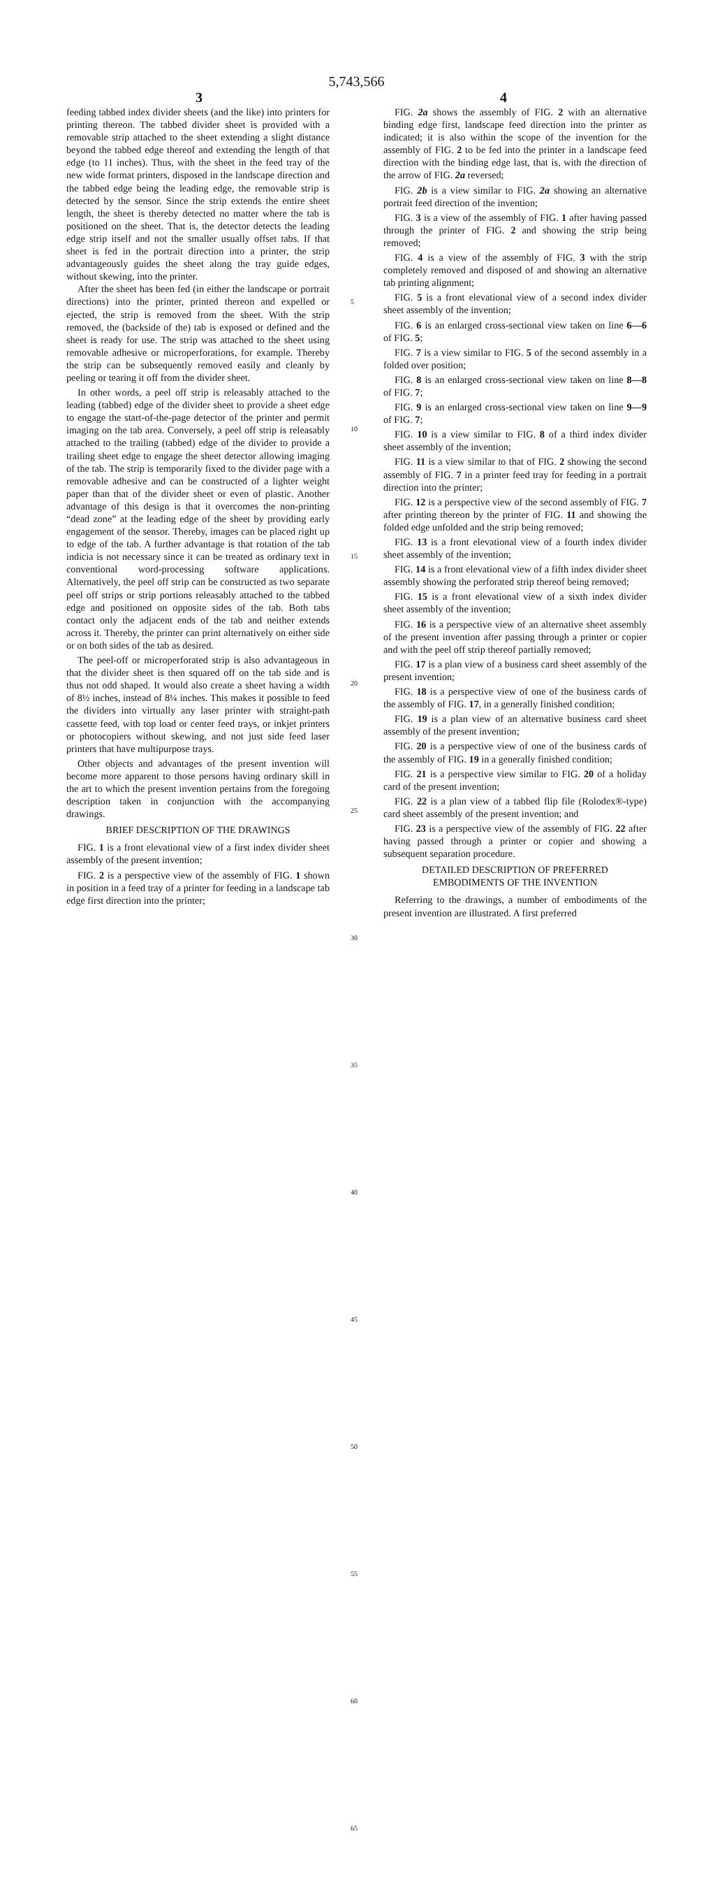5,743,566
3 4
feeding tabbed index divider sheets (and the like) into printers for printing thereon. The tabbed divider sheet is provided with a removable strip attached to the sheet extending a slight distance beyond the tabbed edge thereof and extending the length of that edge (to 11 inches). Thus, with the sheet in the feed tray of the new wide format printers, disposed in the landscape direction and the tabbed edge being the leading edge, the removable strip is detected by the sensor. Since the strip extends the entire sheet length, the sheet is thereby detected no matter where the tab is positioned on the sheet. That is, the detector detects the leading edge strip itself and not the smaller usually offset tabs. If that sheet is fed in the portrait direction into a printer, the strip advantageously guides the sheet along the tray guide edges, without skewing, into the printer.
After the sheet has been fed (in either the landscape or portrait directions) into the printer, printed thereon and expelled or ejected, the strip is removed from the sheet. With the strip removed, the (backside of the) tab is exposed or defined and the sheet is ready for use. The strip was attached to the sheet using removable adhesive or microperforations, for example. Thereby the strip can be subsequently removed easily and cleanly by peeling or tearing it off from the divider sheet.
In other words, a peel off strip is releasably attached to the leading (tabbed) edge of the divider sheet to provide a sheet edge to engage the start-of-the-page detector of the printer and permit imaging on the tab area. Conversely, a peel off strip is releasably attached to the trailing (tabbed) edge of the divider to provide a trailing sheet edge to engage the sheet detector allowing imaging of the tab. The strip is temporarily fixed to the divider page with a removable adhesive and can be constructed of a lighter weight paper than that of the divider sheet or even of plastic. Another advantage of this design is that it overcomes the non-printing “dead zone” at the leading edge of the sheet by providing early engagement of the sensor. Thereby, images can be placed right up to edge of the tab. A further advantage is that rotation of the tab indicia is not necessary since it can be treated as ordinary text in conventional word-processing software applications. Alternatively, the peel off strip can be constructed as two separate peel off strips or strip portions releasably attached to the tabbed edge and positioned on opposite sides of the tab. Both tabs contact only the adjacent ends of the tab and neither extends across it. Thereby, the printer can print alternatively on either side or on both sides of the tab as desired.
The peel-off or microperforated strip is also advantageous in that the divider sheet is then squared off on the tab side and is thus not odd shaped. It would also create a sheet having a width of 8½ inches, instead of 8¼ inches. This makes it possible to feed the dividers into virtually any laser printer with straight-path cassette feed, with top load or center feed trays, or inkjet printers or photocopiers without skewing, and not just side feed laser printers that have multipurpose trays.
Other objects and advantages of the present invention will become more apparent to those persons having ordinary skill in the art to which the present invention pertains from the foregoing description taken in conjunction with the accompanying drawings.
BRIEF DESCRIPTION OF THE DRAWINGS
FIG. 1 is a front elevational view of a first index divider sheet assembly of the present invention;
FIG. 2 is a perspective view of the assembly of FIG. 1 shown in position in a feed tray of a printer for feeding in a landscape tab edge first direction into the printer;
5 10 15 20 25 30 35 40 45 50 55 60 65
FIG. 2a shows the assembly of FIG. 2 with an alternative binding edge first, landscape feed direction into the printer as indicated; it is also within the scope of the invention for the assembly of FIG. 2 to be fed into the printer in a landscape feed direction with the binding edge last, that is, with the direction of the arrow of FIG. 2a reversed;
FIG. 2b is a view similar to FIG. 2a showing an alternative portrait feed direction of the invention;
FIG. 3 is a view of the assembly of FIG. 1 after having passed through the printer of FIG. 2 and showing the strip being removed;
FIG. 4 is a view of the assembly of FIG. 3 with the strip completely removed and disposed of and showing an alternative tab printing alignment;
FIG. 5 is a front elevational view of a second index divider sheet assembly of the invention;
FIG. 6 is an enlarged cross-sectional view taken on line 6—6 of FIG. 5;
FIG. 7 is a view similar to FIG. 5 of the second assembly in a folded over position;
FIG. 8 is an enlarged cross-sectional view taken on line 8—8 of FIG. 7;
FIG. 9 is an enlarged cross-sectional view taken on line 9—9 of FIG. 7;
FIG. 10 is a view similar to FIG. 8 of a third index divider sheet assembly of the invention;
FIG. 11 is a view similar to that of FIG. 2 showing the second assembly of FIG. 7 in a printer feed tray for feeding in a portrait direction into the printer;
FIG. 12 is a perspective view of the second assembly of FIG. 7 after printing thereon by the printer of FIG. 11 and showing the folded edge unfolded and the strip being removed;
FIG. 13 is a front elevational view of a fourth index divider sheet assembly of the invention;
FIG. 14 is a front elevational view of a fifth index divider sheet assembly showing the perforated strip thereof being removed;
FIG. 15 is a front elevational view of a sixth index divider sheet assembly of the invention;
FIG. 16 is a perspective view of an alternative sheet assembly of the present invention after passing through a printer or copier and with the peel off strip thereof partially removed;
FIG. 17 is a plan view of a business card sheet assembly of the present invention;
FIG. 18 is a perspective view of one of the business cards of the assembly of FIG. 17, in a generally finished condition;
FIG. 19 is a plan view of an alternative business card sheet assembly of the present invention;
FIG. 20 is a perspective view of one of the business cards of the assembly of FIG. 19 in a generally finished condition;
FIG. 21 is a perspective view similar to FIG. 20 of a holiday card of the present invention;
FIG. 22 is a plan view of a tabbed flip file (Rolodex®-type) card sheet assembly of the present invention; and
FIG. 23 is a perspective view of the assembly of FIG. 22 after having passed through a printer or copier and showing a subsequent separation procedure.
DETAILED DESCRIPTION OF PREFERRED
EMBODIMENTS OF THE INVENTION
Referring to the drawings, a number of embodiments of the present invention are illustrated. A first preferred